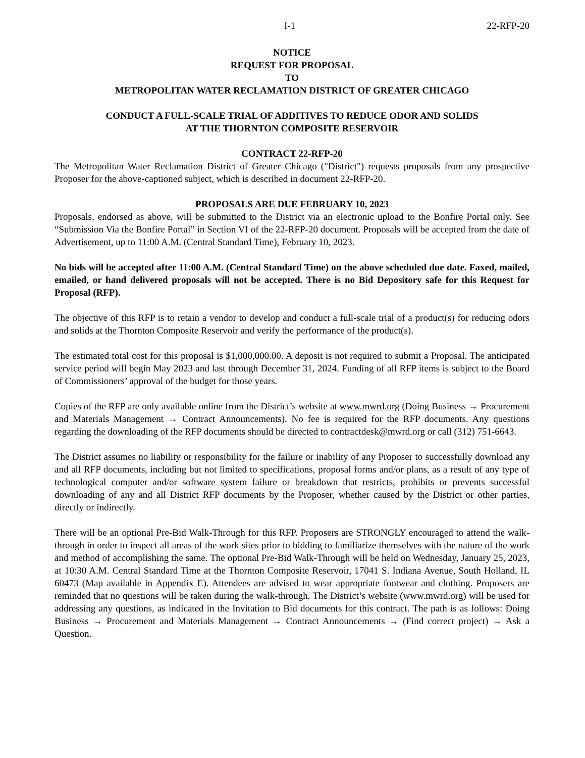I-1 22-RFP-20
NOTICE
REQUEST FOR PROPOSAL
TO
METROPOLITAN WATER RECLAMATION DISTRICT OF GREATER CHICAGO
CONDUCT A FULL-SCALE TRIAL OF ADDITIVES TO REDUCE ODOR AND SOLIDS
AT THE THORNTON COMPOSITE RESERVOIR
CONTRACT 22-RFP-20
The Metropolitan Water Reclamation District of Greater Chicago ("District") requests proposals from any prospective Proposer for the above-captioned subject, which is described in document 22-RFP-20.
PROPOSALS ARE DUE FEBRUARY 10, 2023
Proposals, endorsed as above, will be submitted to the District via an electronic upload to the Bonfire Portal only. See “Submission Via the Bonfire Portal” in Section VI of the 22-RFP-20 document. Proposals will be accepted from the date of Advertisement, up to 11:00 A.M. (Central Standard Time), February 10, 2023.
No bids will be accepted after 11:00 A.M. (Central Standard Time) on the above scheduled due date. Faxed, mailed, emailed, or hand delivered proposals will not be accepted. There is no Bid Depository safe for this Request for Proposal (RFP).
The objective of this RFP is to retain a vendor to develop and conduct a full-scale trial of a product(s) for reducing odors and solids at the Thornton Composite Reservoir and verify the performance of the product(s).
The estimated total cost for this proposal is $1,000,000.00. A deposit is not required to submit a Proposal. The anticipated service period will begin May 2023 and last through December 31, 2024. Funding of all RFP items is subject to the Board of Commissioners’ approval of the budget for those years.
Copies of the RFP are only available online from the District’s website at www.mwrd.org (Doing Business → Procurement and Materials Management → Contract Announcements). No fee is required for the RFP documents. Any questions regarding the downloading of the RFP documents should be directed to contractdesk@mwrd.org or call (312) 751-6643.
The District assumes no liability or responsibility for the failure or inability of any Proposer to successfully download any and all RFP documents, including but not limited to specifications, proposal forms and/or plans, as a result of any type of technological computer and/or software system failure or breakdown that restricts, prohibits or prevents successful downloading of any and all District RFP documents by the Proposer, whether caused by the District or other parties, directly or indirectly.
There will be an optional Pre-Bid Walk-Through for this RFP. Proposers are STRONGLY encouraged to attend the walk-through in order to inspect all areas of the work sites prior to bidding to familiarize themselves with the nature of the work and method of accomplishing the same. The optional Pre-Bid Walk-Through will be held on Wednesday, January 25, 2023, at 10:30 A.M. Central Standard Time at the Thornton Composite Reservoir, 17041 S. Indiana Avenue, South Holland, IL 60473 (Map available in Appendix E). Attendees are advised to wear appropriate footwear and clothing. Proposers are reminded that no questions will be taken during the walk-through. The District’s website (www.mwrd.org) will be used for addressing any questions, as indicated in the Invitation to Bid documents for this contract. The path is as follows: Doing Business → Procurement and Materials Management → Contract Announcements → (Find correct project) → Ask a Question.